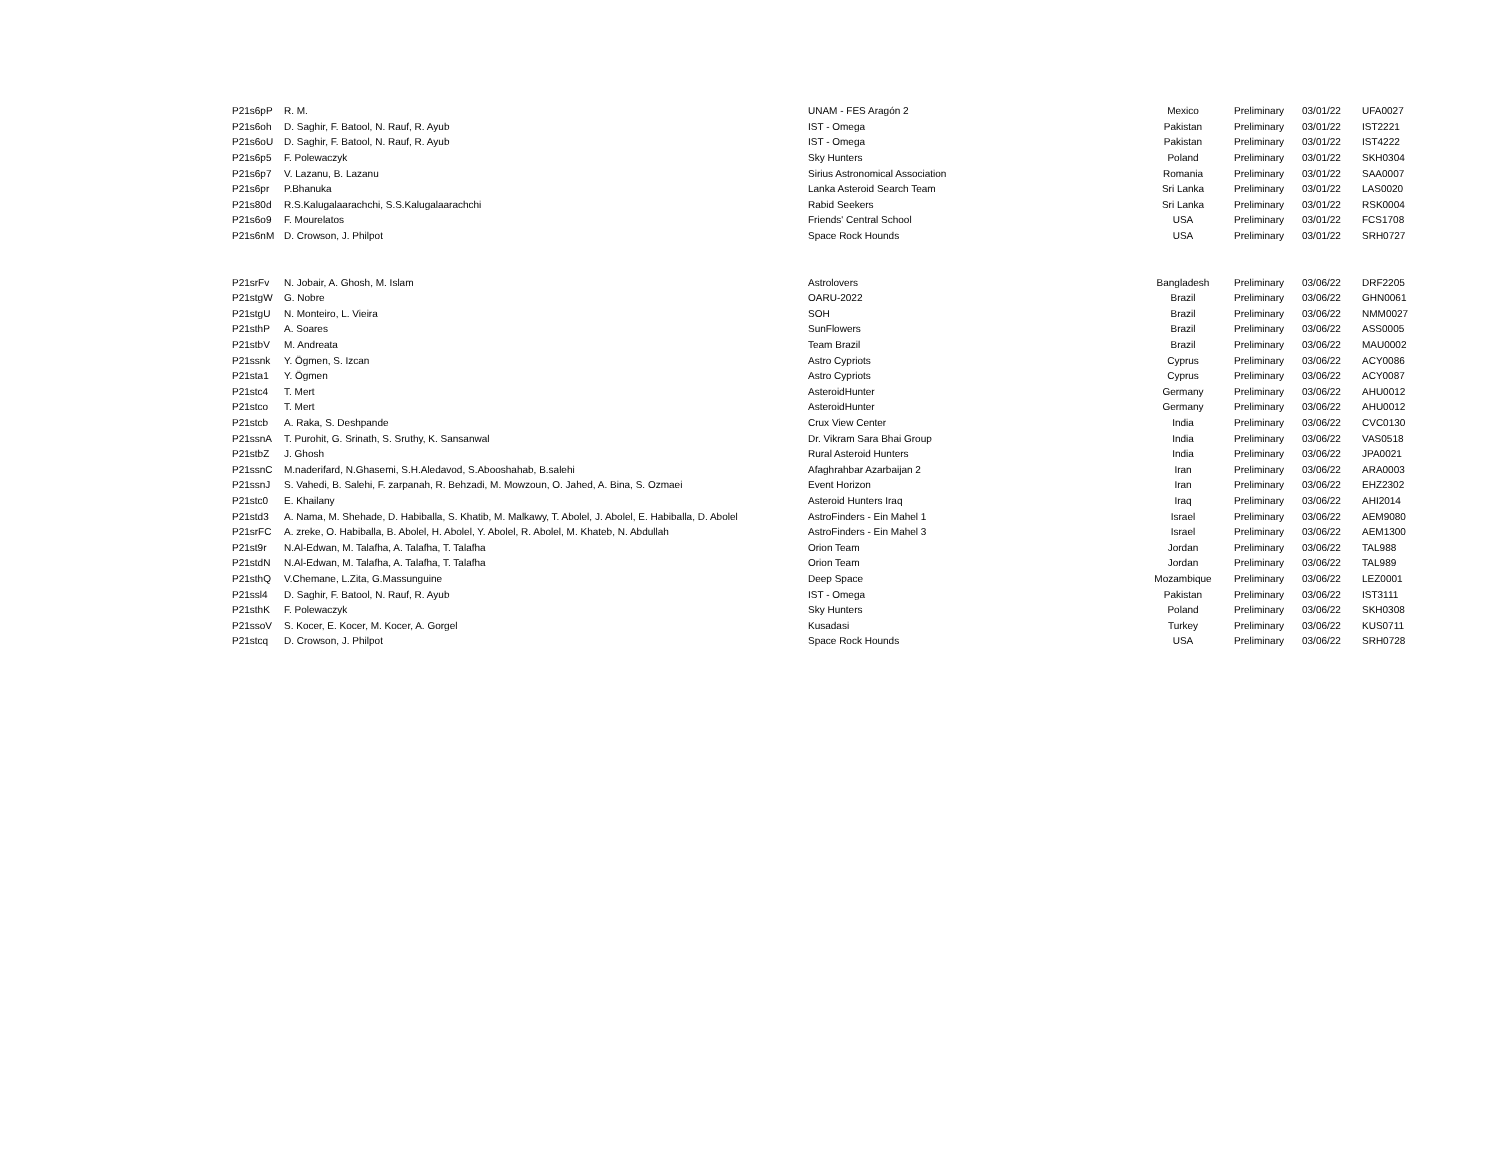| P21s6pP | R. M. | UNAM - FES Aragón 2 | Mexico | Preliminary | 03/01/22 | UFA0027 |
| P21s6oh | D. Saghir, F. Batool, N. Rauf, R. Ayub | IST - Omega | Pakistan | Preliminary | 03/01/22 | IST2221 |
| P21s6oU | D. Saghir, F. Batool, N. Rauf, R. Ayub | IST - Omega | Pakistan | Preliminary | 03/01/22 | IST4222 |
| P21s6p5 | F. Polewaczyk | Sky Hunters | Poland | Preliminary | 03/01/22 | SKH0304 |
| P21s6p7 | V. Lazanu, B. Lazanu | Sirius Astronomical Association | Romania | Preliminary | 03/01/22 | SAA0007 |
| P21s6pr | P.Bhanuka | Lanka Asteroid Search Team | Sri Lanka | Preliminary | 03/01/22 | LAS0020 |
| P21s80d | R.S.Kalugalaarachchi, S.S.Kalugalaarachchi | Rabid Seekers | Sri Lanka | Preliminary | 03/01/22 | RSK0004 |
| P21s6o9 | F. Mourelatos | Friends' Central School | USA | Preliminary | 03/01/22 | FCS1708 |
| P21s6nM | D. Crowson, J. Philpot | Space Rock Hounds | USA | Preliminary | 03/01/22 | SRH0727 |
| P21srFv | N. Jobair, A. Ghosh, M. Islam | Astrolovers | Bangladesh | Preliminary | 03/06/22 | DRF2205 |
| P21stgW | G. Nobre | OARU-2022 | Brazil | Preliminary | 03/06/22 | GHN0061 |
| P21stgU | N. Monteiro, L. Vieira | SOH | Brazil | Preliminary | 03/06/22 | NMM0027 |
| P21sthP | A. Soares | SunFlowers | Brazil | Preliminary | 03/06/22 | ASS0005 |
| P21stbV | M. Andreata | Team Brazil | Brazil | Preliminary | 03/06/22 | MAU0002 |
| P21ssnk | Y. Ögmen, S. Izcan | Astro Cypriots | Cyprus | Preliminary | 03/06/22 | ACY0086 |
| P21sta1 | Y. Ögmen | Astro Cypriots | Cyprus | Preliminary | 03/06/22 | ACY0087 |
| P21stc4 | T. Mert | AsteroidHunter | Germany | Preliminary | 03/06/22 | AHU0012 |
| P21stco | T. Mert | AsteroidHunter | Germany | Preliminary | 03/06/22 | AHU0012 |
| P21stcb | A. Raka, S. Deshpande | Crux View Center | India | Preliminary | 03/06/22 | CVC0130 |
| P21ssnA | T. Purohit, G. Srinath, S. Sruthy, K. Sansanwal | Dr. Vikram Sara Bhai Group | India | Preliminary | 03/06/22 | VAS0518 |
| P21stbZ | J. Ghosh | Rural Asteroid Hunters | India | Preliminary | 03/06/22 | JPA0021 |
| P21ssnC | M.naderifard, N.Ghasemi, S.H.Aledavod, S.Abooshahab, B.salehi | Afaghrahbar Azarbaijan 2 | Iran | Preliminary | 03/06/22 | ARA0003 |
| P21ssnJ | S. Vahedi, B. Salehi, F. zarpanah, R. Behzadi, M. Mowzoun, O. Jahed, A. Bina, S. Ozmaei | Event Horizon | Iran | Preliminary | 03/06/22 | EHZ2302 |
| P21stc0 | E. Khailany | Asteroid Hunters Iraq | Iraq | Preliminary | 03/06/22 | AHI2014 |
| P21std3 | A. Nama, M. Shehade, D. Habiballa, S. Khatib, M. Malkawy, T. Abolel, J. Abolel, E. Habiballa, D. Abolel | AstroFinders - Ein Mahel 1 | Israel | Preliminary | 03/06/22 | AEM9080 |
| P21srFC | A. zreke, O. Habiballa, B. Abolel, H. Abolel, Y. Abolel, R. Abolel, M. Khateb, N. Abdullah | AstroFinders - Ein Mahel 3 | Israel | Preliminary | 03/06/22 | AEM1300 |
| P21st9r | N.Al-Edwan, M. Talafha, A. Talafha, T. Talafha | Orion Team | Jordan | Preliminary | 03/06/22 | TAL988 |
| P21stdN | N.Al-Edwan, M. Talafha, A. Talafha, T. Talafha | Orion Team | Jordan | Preliminary | 03/06/22 | TAL989 |
| P21sthQ | V.Chemane, L.Zita, G.Massunguine | Deep Space | Mozambique | Preliminary | 03/06/22 | LEZ0001 |
| P21ssl4 | D. Saghir, F. Batool, N. Rauf, R. Ayub | IST - Omega | Pakistan | Preliminary | 03/06/22 | IST3111 |
| P21sthK | F. Polewaczyk | Sky Hunters | Poland | Preliminary | 03/06/22 | SKH0308 |
| P21ssoV | S. Kocer, E. Kocer, M. Kocer, A. Gorgel | Kusadasi | Turkey | Preliminary | 03/06/22 | KUS0711 |
| P21stcq | D. Crowson, J. Philpot | Space Rock Hounds | USA | Preliminary | 03/06/22 | SRH0728 |